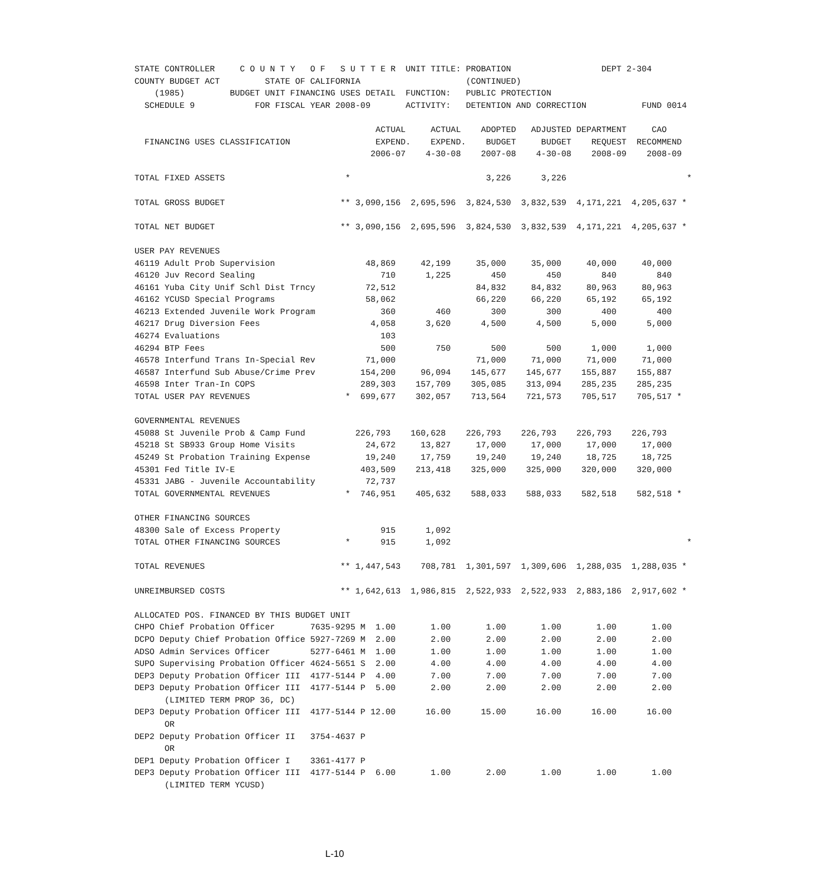STATE CONTROLLER     C O U N T Y   O F   S U T T E R  UNIT TITLE: PROBATION                  DEPT 2-304
COUNTY BUDGET ACT         STATE OF CALIFORNIA                     (CONTINUED)
    (1985)         BUDGET UNIT FINANCING USES DETAIL  FUNCTION:   PUBLIC PROTECTION
  SCHEDULE 9            FOR FISCAL YEAR 2008-09       ACTIVITY:   DETENTION AND CORRECTION           FUND 0014

                                                ACTUAL     ACTUAL    ADOPTED   ADJUSTED DEPARTMENT     CAO
  FINANCING USES CLASSIFICATION                 EXPEND.    EXPEND.    BUDGET     BUDGET    REQUEST  RECOMMEND
                                               2006-07    4-30-08    2007-08    4-30-08    2008-09    2008-09

TOTAL FIXED ASSETS                        *                           3,226      3,226                        *

TOTAL GROSS BUDGET                       ** 3,090,156  2,695,596  3,824,530  3,832,539  4,171,221  4,205,637 *

TOTAL NET BUDGET                         ** 3,090,156  2,695,596  3,824,530  3,832,539  4,171,221  4,205,637 *

USER PAY REVENUES
46119 Adult Prob Supervision                  48,869     42,199     35,000     35,000     40,000     40,000
46120 Juv Record Sealing                         710      1,225        450        450        840        840
46161 Yuba City Unif Schl Dist Trncy          72,512                84,832     84,832     80,963     80,963
46162 YCUSD Special Programs                  58,062                66,220     66,220     65,192     65,192
46213 Extended Juvenile Work Program             360        460        300        300        400        400
46217 Drug Diversion Fees                      4,058      3,620      4,500      4,500      5,000      5,000
46274 Evaluations                                103
46294 BTP Fees                                   500        750        500        500      1,000      1,000
46578 Interfund Trans In-Special Rev          71,000                71,000     71,000     71,000     71,000
46587 Interfund Sub Abuse/Crime Prev         154,200     96,094    145,677    145,677    155,887    155,887
46598 Inter Tran-In COPS                     289,303    157,709    305,085    313,094    285,235    285,235
TOTAL USER PAY REVENUES                   *  699,677    302,057    713,564    721,573    705,517    705,517 *

GOVERNMENTAL REVENUES
45088 St Juvenile Prob & Camp Fund          226,793    160,628    226,793    226,793    226,793    226,793
45218 St SB933 Group Home Visits              24,672     13,827     17,000     17,000     17,000     17,000
45249 St Probation Training Expense           19,240     17,759     19,240     19,240     18,725     18,725
45301 Fed Title IV-E                         403,509    213,418    325,000    325,000    320,000    320,000
45331 JABG - Juvenile Accountability          72,737
TOTAL GOVERNMENTAL REVENUES               *  746,951    405,632    588,033    588,033    582,518    582,518 *

OTHER FINANCING SOURCES
48300 Sale of Excess Property                    915      1,092
TOTAL OTHER FINANCING SOURCES             *      915      1,092                                               *

TOTAL REVENUES                           ** 1,447,543    708,781  1,301,597  1,309,606  1,288,035  1,288,035 *

UNREIMBURSED COSTS                       ** 1,642,613  1,986,815  2,522,933  2,522,933  2,883,186  2,917,602 *

ALLOCATED POS. FINANCED BY THIS BUDGET UNIT
CHPO Chief Probation Officer       7635-9295 M  1.00       1.00       1.00       1.00       1.00       1.00
DCPO Deputy Chief Probation Office 5927-7269 M  2.00       2.00       2.00       2.00       2.00       2.00
ADSO Admin Services Officer        5277-6461 M  1.00       1.00       1.00       1.00       1.00       1.00
SUPO Supervising Probation Officer 4624-5651 S  2.00       4.00       4.00       4.00       4.00       4.00
DEP3 Deputy Probation Officer III  4177-5144 P  4.00       7.00       7.00       7.00       7.00       7.00
DEP3 Deputy Probation Officer III  4177-5144 P  5.00       2.00       2.00       2.00       2.00       2.00
      (LIMITED TERM PROP 36, DC)
DEP3 Deputy Probation Officer III  4177-5144 P 12.00      16.00      15.00      16.00      16.00      16.00
      OR
DEP2 Deputy Probation Officer II   3754-4637 P
      OR
DEP1 Deputy Probation Officer I    3361-4177 P
DEP3 Deputy Probation Officer III  4177-5144 P  6.00       1.00       2.00       1.00       1.00       1.00
      (LIMITED TERM YCUSD)
L-10